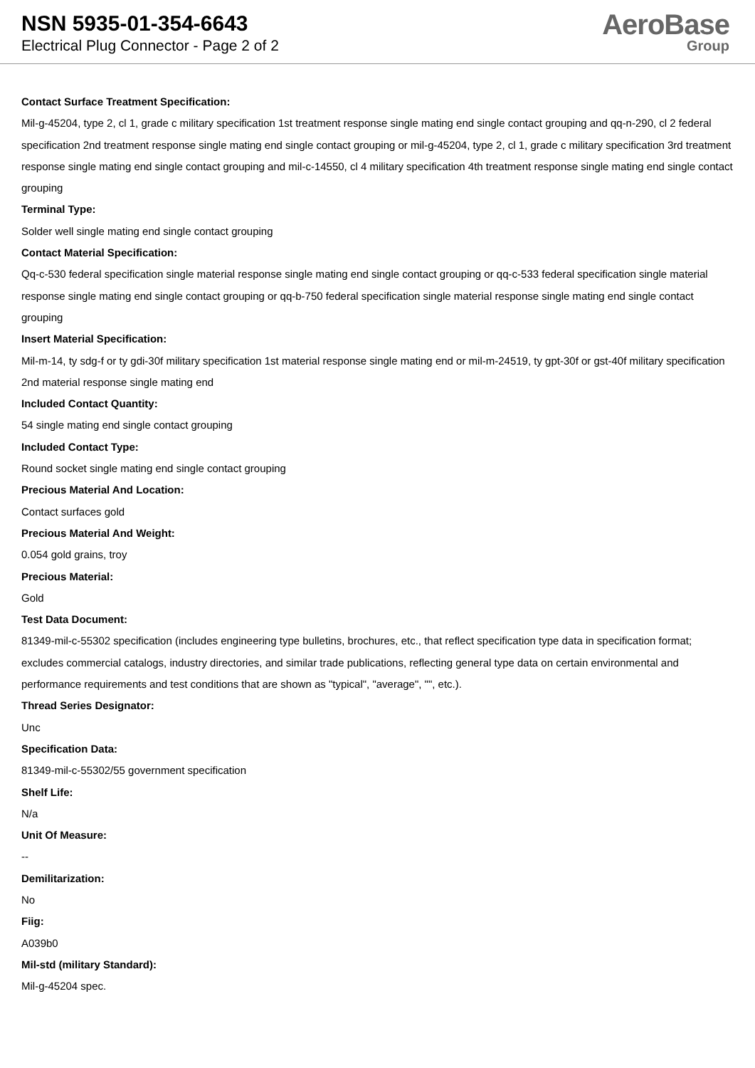NSN 5935-01-354-6643
Electrical Plug Connector - Page 2 of 2
AeroBase
Group
Contact Surface Treatment Specification:
Mil-g-45204, type 2, cl 1, grade c military specification 1st treatment response single mating end single contact grouping and qq-n-290, cl 2 federal specification 2nd treatment response single mating end single contact grouping or mil-g-45204, type 2, cl 1, grade c military specification 3rd treatment response single mating end single contact grouping and mil-c-14550, cl 4 military specification 4th treatment response single mating end single contact grouping
Terminal Type:
Solder well single mating end single contact grouping
Contact Material Specification:
Qq-c-530 federal specification single material response single mating end single contact grouping or qq-c-533 federal specification single material response single mating end single contact grouping or qq-b-750 federal specification single material response single mating end single contact grouping
Insert Material Specification:
Mil-m-14, ty sdg-f or ty gdi-30f military specification 1st material response single mating end or mil-m-24519, ty gpt-30f or gst-40f military specification 2nd material response single mating end
Included Contact Quantity:
54 single mating end single contact grouping
Included Contact Type:
Round socket single mating end single contact grouping
Precious Material And Location:
Contact surfaces gold
Precious Material And Weight:
0.054 gold grains, troy
Precious Material:
Gold
Test Data Document:
81349-mil-c-55302 specification (includes engineering type bulletins, brochures, etc., that reflect specification type data in specification format; excludes commercial catalogs, industry directories, and similar trade publications, reflecting general type data on certain environmental and performance requirements and test conditions that are shown as "typical", "average", "", etc.).
Thread Series Designator:
Unc
Specification Data:
81349-mil-c-55302/55 government specification
Shelf Life:
N/a
Unit Of Measure:
--
Demilitarization:
No
Fiig:
A039b0
Mil-std (military Standard):
Mil-g-45204 spec.